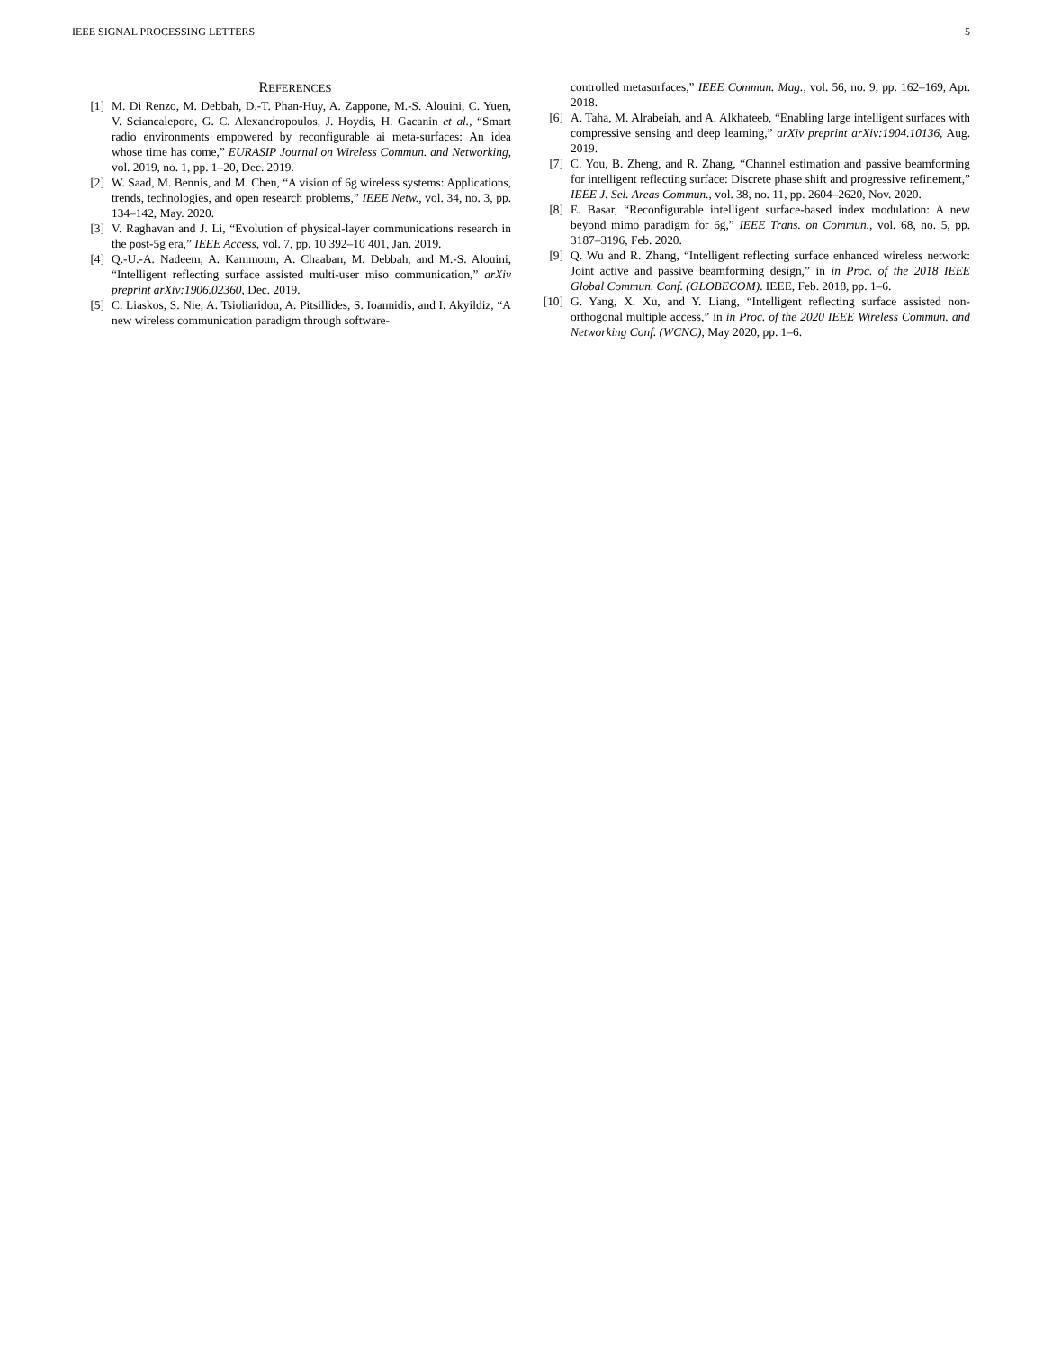IEEE SIGNAL PROCESSING LETTERS 5
REFERENCES
[1] M. Di Renzo, M. Debbah, D.-T. Phan-Huy, A. Zappone, M.-S. Alouini, C. Yuen, V. Sciancalepore, G. C. Alexandropoulos, J. Hoydis, H. Gacanin et al., “Smart radio environments empowered by reconfigurable ai meta-surfaces: An idea whose time has come,” EURASIP Journal on Wireless Commun. and Networking, vol. 2019, no. 1, pp. 1–20, Dec. 2019.
[2] W. Saad, M. Bennis, and M. Chen, “A vision of 6g wireless systems: Applications, trends, technologies, and open research problems,” IEEE Netw., vol. 34, no. 3, pp. 134–142, May. 2020.
[3] V. Raghavan and J. Li, “Evolution of physical-layer communications research in the post-5g era,” IEEE Access, vol. 7, pp. 10 392–10 401, Jan. 2019.
[4] Q.-U.-A. Nadeem, A. Kammoun, A. Chaaban, M. Debbah, and M.-S. Alouini, “Intelligent reflecting surface assisted multi-user miso communication,” arXiv preprint arXiv:1906.02360, Dec. 2019.
[5] C. Liaskos, S. Nie, A. Tsioliaridou, A. Pitsillides, S. Ioannidis, and I. Akyildiz, “A new wireless communication paradigm through software-
controlled metasurfaces,” IEEE Commun. Mag., vol. 56, no. 9, pp. 162–169, Apr. 2018.
[6] A. Taha, M. Alrabeiah, and A. Alkhateeb, “Enabling large intelligent surfaces with compressive sensing and deep learning,” arXiv preprint arXiv:1904.10136, Aug. 2019.
[7] C. You, B. Zheng, and R. Zhang, “Channel estimation and passive beamforming for intelligent reflecting surface: Discrete phase shift and progressive refinement,” IEEE J. Sel. Areas Commun., vol. 38, no. 11, pp. 2604–2620, Nov. 2020.
[8] E. Basar, “Reconfigurable intelligent surface-based index modulation: A new beyond mimo paradigm for 6g,” IEEE Trans. on Commun., vol. 68, no. 5, pp. 3187–3196, Feb. 2020.
[9] Q. Wu and R. Zhang, “Intelligent reflecting surface enhanced wireless network: Joint active and passive beamforming design,” in in Proc. of the 2018 IEEE Global Commun. Conf. (GLOBECOM). IEEE, Feb. 2018, pp. 1–6.
[10] G. Yang, X. Xu, and Y. Liang, “Intelligent reflecting surface assisted non-orthogonal multiple access,” in in Proc. of the 2020 IEEE Wireless Commun. and Networking Conf. (WCNC), May 2020, pp. 1–6.